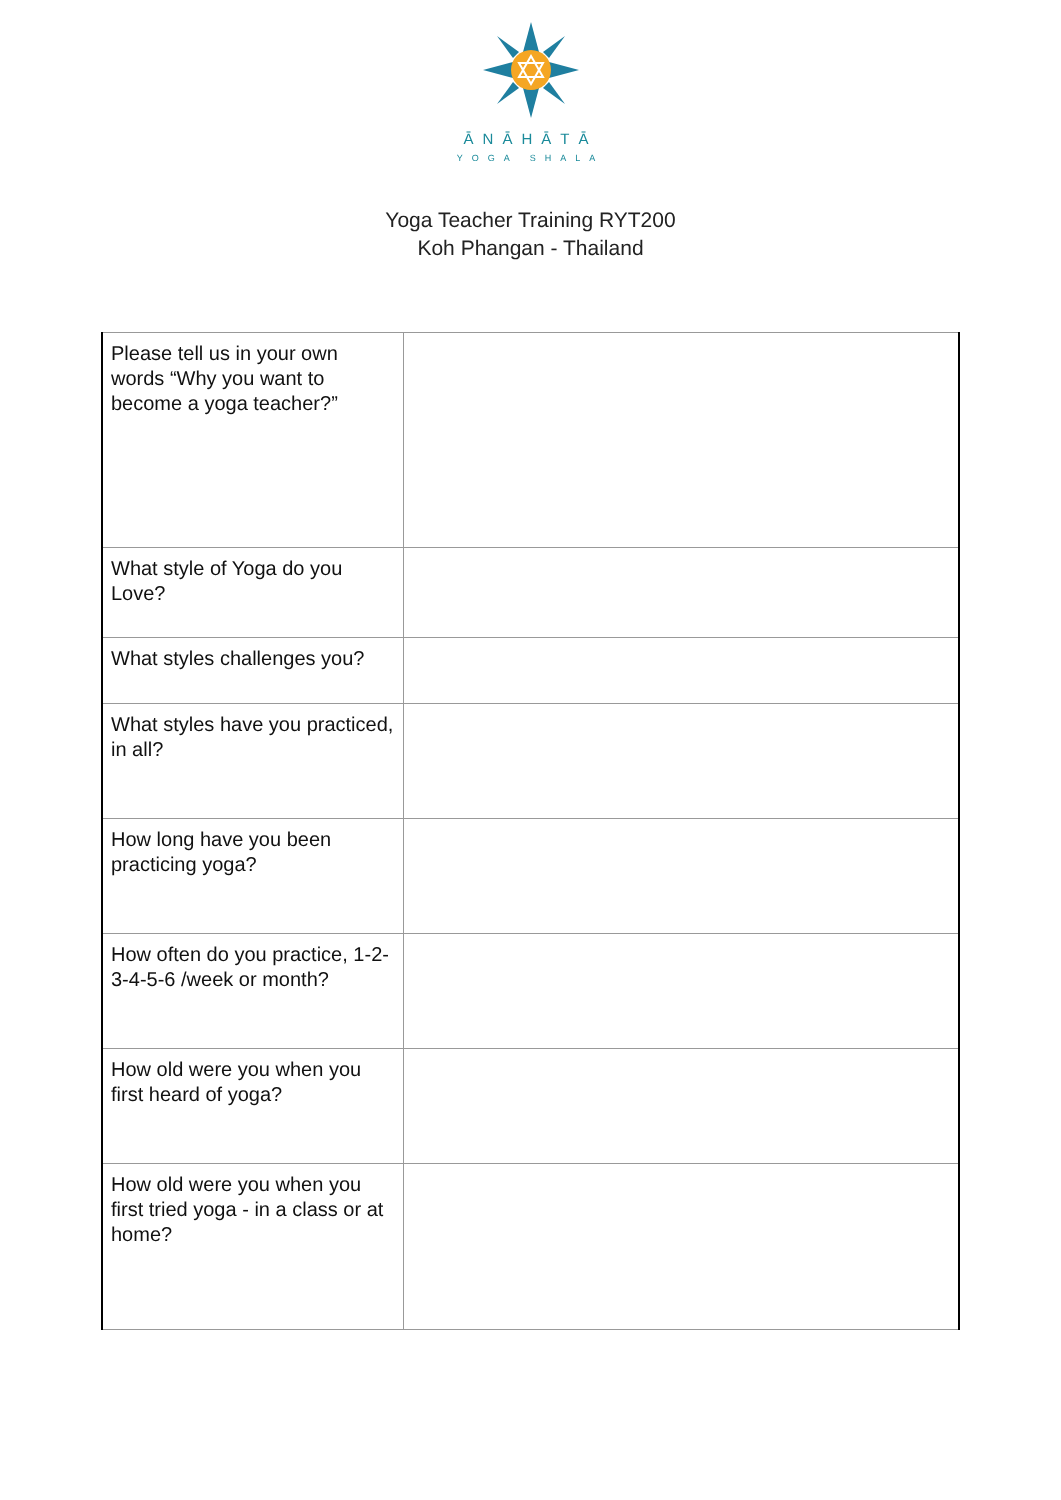ĀNĀHĀTĀ
YOGA SHALA
Yoga Teacher Training RYT200
Koh Phangan - Thailand
| Please tell us in your own words “Why you want to become a yoga teacher?” | |
| What style of Yoga do you Love? | |
| What styles challenges you? | |
| What styles have you practiced, in all? | |
| How long have you been practicing yoga? | |
| How often do you practice, 1-2-3-4-5-6 /week or month? | |
| How old were you when you first heard of yoga? | |
| How old were you when you first tried yoga - in a class or at home? | |